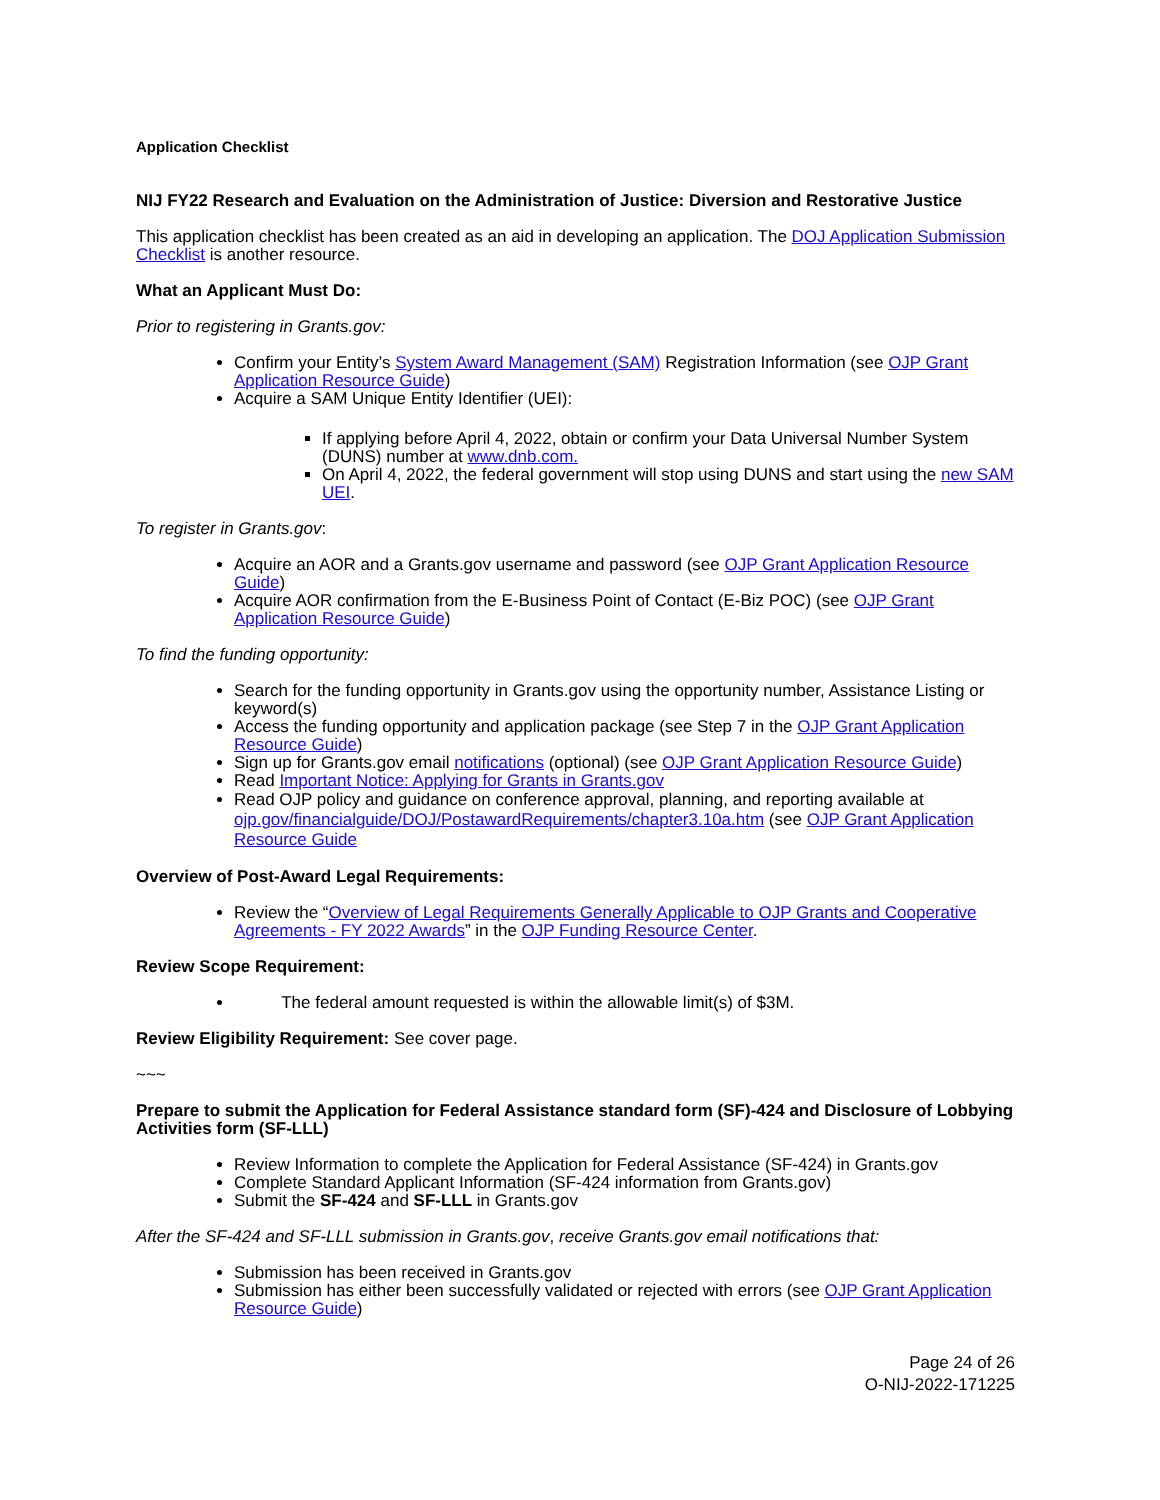Application Checklist
NIJ FY22 Research and Evaluation on the Administration of Justice: Diversion and Restorative Justice
This application checklist has been created as an aid in developing an application. The DOJ Application Submission Checklist is another resource.
What an Applicant Must Do:
Prior to registering in Grants.gov:
Confirm your Entity’s System Award Management (SAM) Registration Information (see OJP Grant Application Resource Guide)
Acquire a SAM Unique Entity Identifier (UEI):
If applying before April 4, 2022, obtain or confirm your Data Universal Number System (DUNS) number at www.dnb.com.
On April 4, 2022, the federal government will stop using DUNS and start using the new SAM UEI.
To register in Grants.gov:
Acquire an AOR and a Grants.gov username and password (see OJP Grant Application Resource Guide)
Acquire AOR confirmation from the E-Business Point of Contact (E-Biz POC) (see OJP Grant Application Resource Guide)
To find the funding opportunity:
Search for the funding opportunity in Grants.gov using the opportunity number, Assistance Listing or keyword(s)
Access the funding opportunity and application package (see Step 7 in the OJP Grant Application Resource Guide)
Sign up for Grants.gov email notifications (optional) (see OJP Grant Application Resource Guide)
Read Important Notice: Applying for Grants in Grants.gov
Read OJP policy and guidance on conference approval, planning, and reporting available at ojp.gov/financialguide/DOJ/PostawardRequirements/chapter3.10a.htm (see OJP Grant Application Resource Guide
Overview of Post-Award Legal Requirements:
Review the “Overview of Legal Requirements Generally Applicable to OJP Grants and Cooperative Agreements - FY 2022 Awards” in the OJP Funding Resource Center.
Review Scope Requirement:
The federal amount requested is within the allowable limit(s) of $3M.
Review Eligibility Requirement: See cover page.
~~~
Prepare to submit the Application for Federal Assistance standard form (SF)-424 and Disclosure of Lobbying Activities form (SF-LLL)
Review Information to complete the Application for Federal Assistance (SF-424) in Grants.gov
Complete Standard Applicant Information (SF-424 information from Grants.gov)
Submit the SF-424 and SF-LLL in Grants.gov
After the SF-424 and SF-LLL submission in Grants.gov, receive Grants.gov email notifications that:
Submission has been received in Grants.gov
Submission has either been successfully validated or rejected with errors (see OJP Grant Application Resource Guide)
Page 24 of 26
O-NIJ-2022-171225